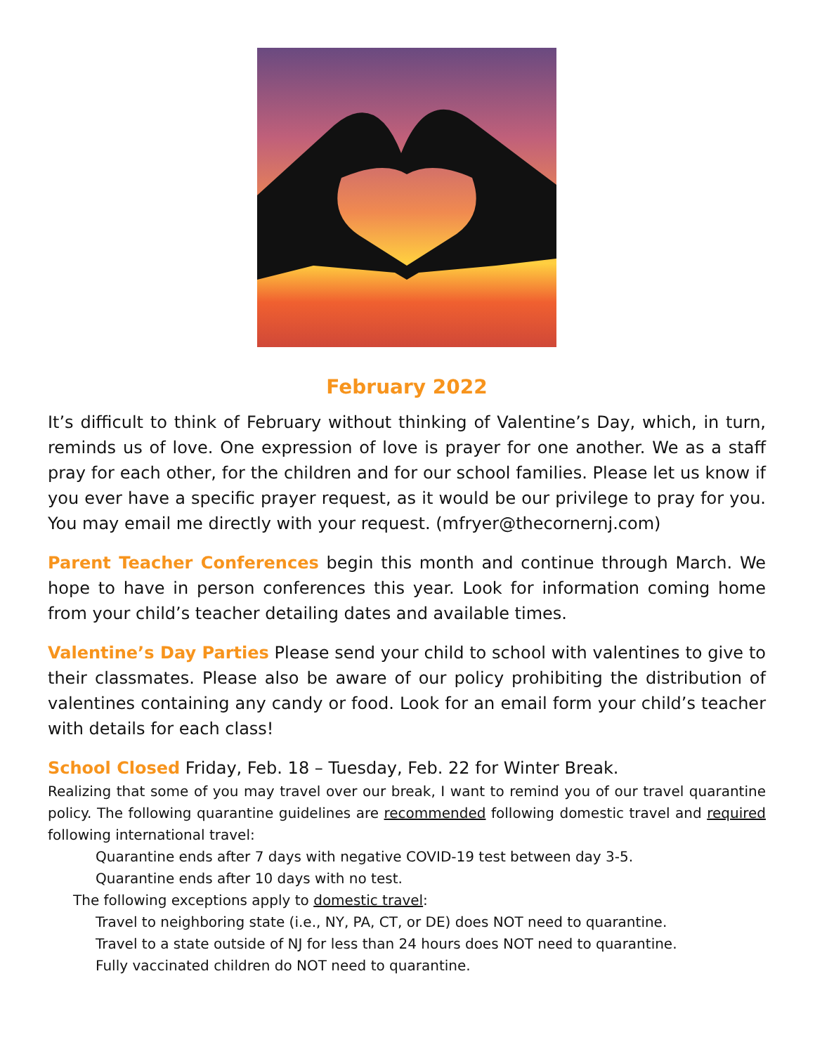February 2022
It’s difficult to think of February without thinking of Valentine’s Day, which, in turn, reminds us of love. One expression of love is prayer for one another. We as a staff pray for each other, for the children and for our school families. Please let us know if you ever have a specific prayer request, as it would be our privilege to pray for you. You may email me directly with your request. (mfryer@thecornernj.com)
Parent Teacher Conferences begin this month and continue through March. We hope to have in person conferences this year. Look for information coming home from your child’s teacher detailing dates and available times.
Valentine’s Day Parties Please send your child to school with valentines to give to their classmates. Please also be aware of our policy prohibiting the distribution of valentines containing any candy or food. Look for an email form your child’s teacher with details for each class!
School Closed Friday, Feb. 18 – Tuesday, Feb. 22 for Winter Break.
Realizing that some of you may travel over our break, I want to remind you of our travel quarantine policy. The following quarantine guidelines are recommended following domestic travel and required following international travel:
Quarantine ends after 7 days with negative COVID-19 test between day 3-5.
Quarantine ends after 10 days with no test.
The following exceptions apply to domestic travel:
Travel to neighboring state (i.e., NY, PA, CT, or DE) does NOT need to quarantine.
Travel to a state outside of NJ for less than 24 hours does NOT need to quarantine.
Fully vaccinated children do NOT need to quarantine.